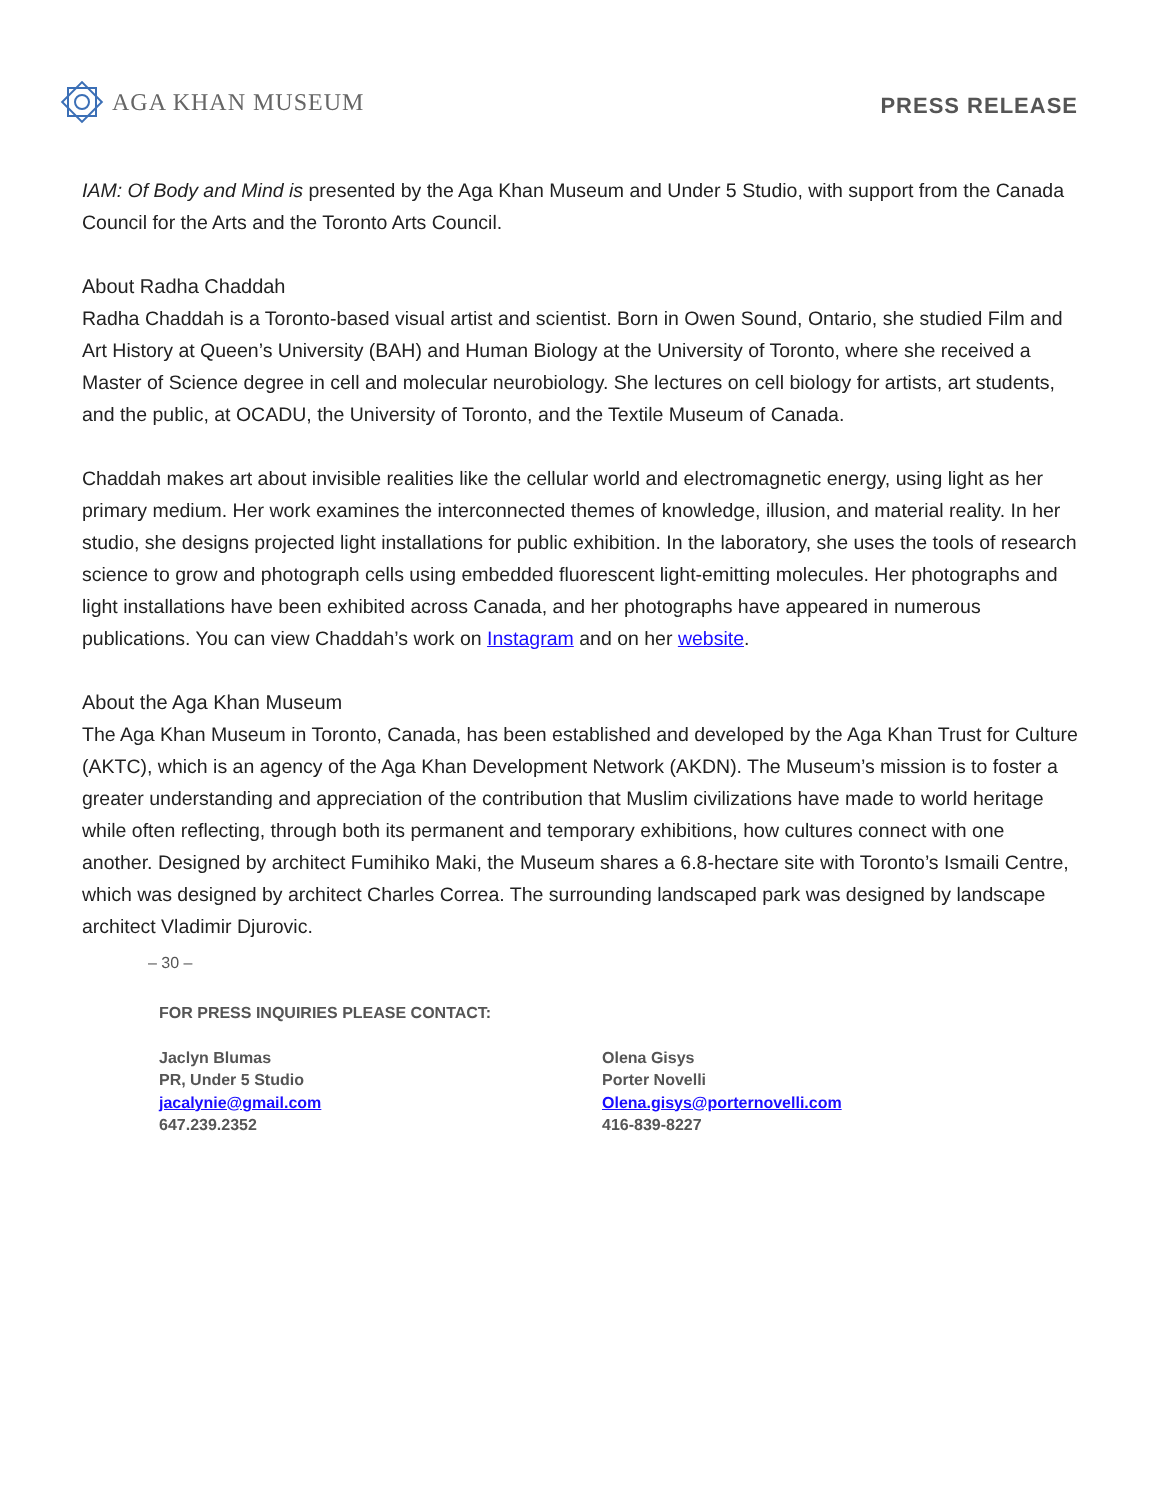AGA KHAN MUSEUM
PRESS RELEASE
IAM: Of Body and Mind is presented by the Aga Khan Museum and Under 5 Studio, with support from the Canada Council for the Arts and the Toronto Arts Council.
About Radha Chaddah
Radha Chaddah is a Toronto-based visual artist and scientist. Born in Owen Sound, Ontario, she studied Film and Art History at Queen’s University (BAH) and Human Biology at the University of Toronto, where she received a Master of Science degree in cell and molecular neurobiology. She lectures on cell biology for artists, art students, and the public, at OCADU, the University of Toronto, and the Textile Museum of Canada.
Chaddah makes art about invisible realities like the cellular world and electromagnetic energy, using light as her primary medium. Her work examines the interconnected themes of knowledge, illusion, and material reality. In her studio, she designs projected light installations for public exhibition. In the laboratory, she uses the tools of research science to grow and photograph cells using embedded fluorescent light-emitting molecules. Her photographs and light installations have been exhibited across Canada, and her photographs have appeared in numerous publications. You can view Chaddah’s work on Instagram and on her website.
About the Aga Khan Museum
The Aga Khan Museum in Toronto, Canada, has been established and developed by the Aga Khan Trust for Culture (AKTC), which is an agency of the Aga Khan Development Network (AKDN). The Museum’s mission is to foster a greater understanding and appreciation of the contribution that Muslim civilizations have made to world heritage while often reflecting, through both its permanent and temporary exhibitions, how cultures connect with one another. Designed by architect Fumihiko Maki, the Museum shares a 6.8-hectare site with Toronto’s Ismaili Centre, which was designed by architect Charles Correa. The surrounding landscaped park was designed by landscape architect Vladimir Djurovic.
– 30 –
FOR PRESS INQUIRIES PLEASE CONTACT:
Jaclyn Blumas
PR, Under 5 Studio
jacalynie@gmail.com
647.239.2352
Olena Gisys
Porter Novelli
Olena.gisys@porternovelli.com
416-839-8227